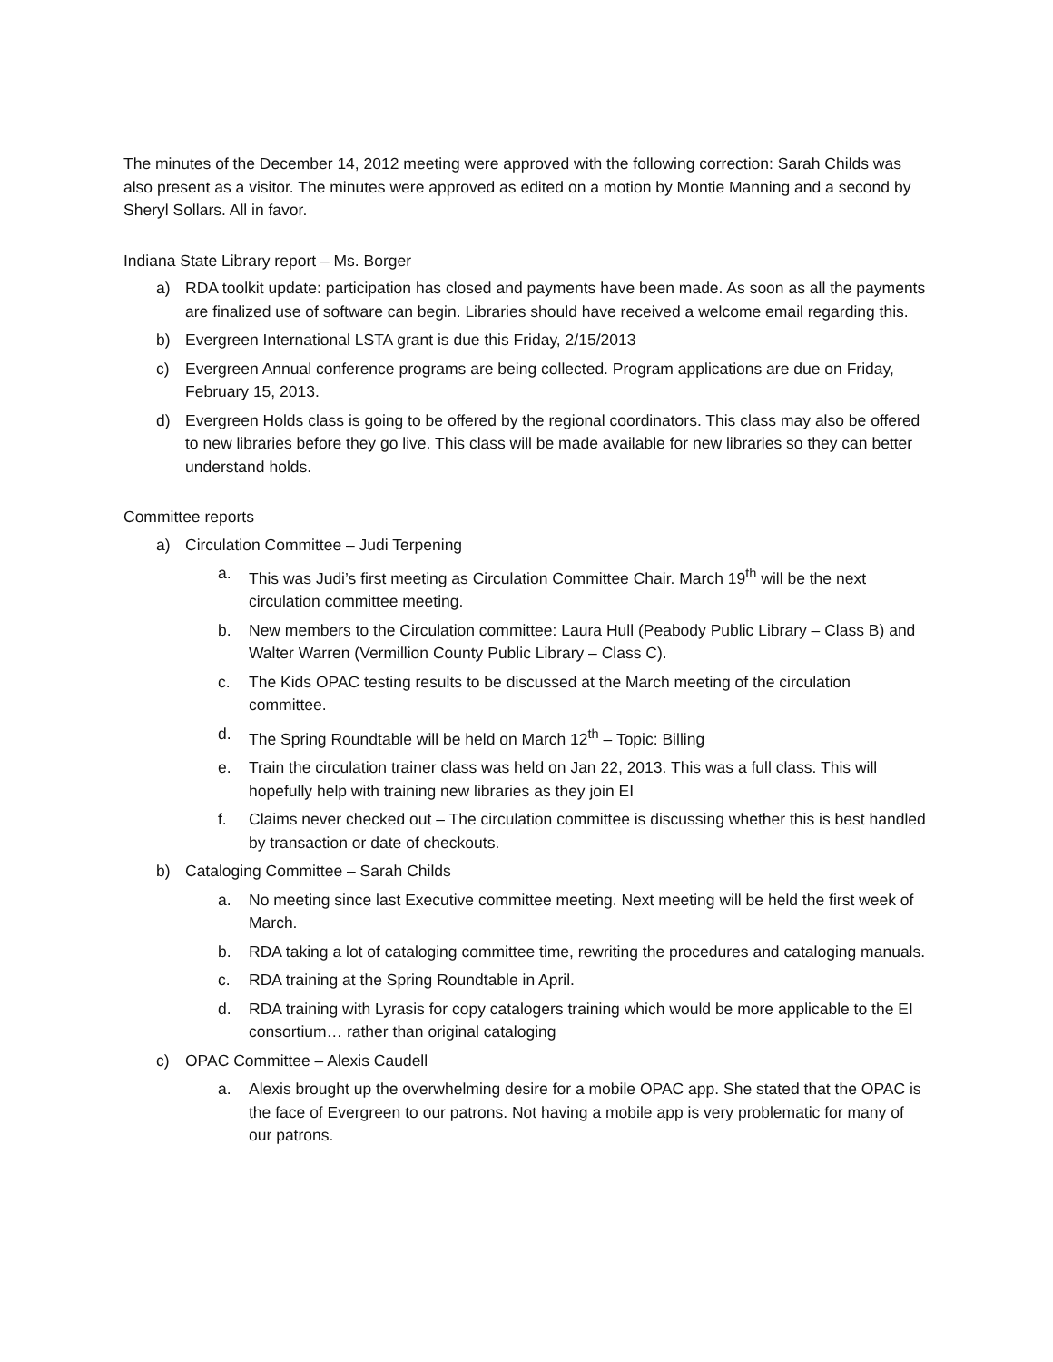The minutes of the December 14, 2012 meeting were approved with the following correction: Sarah Childs was also present as a visitor. The minutes were approved as edited on a motion by Montie Manning and a second by Sheryl Sollars. All in favor.
Indiana State Library report – Ms. Borger
a) RDA toolkit update: participation has closed and payments have been made. As soon as all the payments are finalized use of software can begin. Libraries should have received a welcome email regarding this.
b) Evergreen International LSTA grant is due this Friday, 2/15/2013
c) Evergreen Annual conference programs are being collected. Program applications are due on Friday, February 15, 2013.
d) Evergreen Holds class is going to be offered by the regional coordinators. This class may also be offered to new libraries before they go live. This class will be made available for new libraries so they can better understand holds.
Committee reports
a) Circulation Committee – Judi Terpening
a. This was Judi’s first meeting as Circulation Committee Chair. March 19<sup>th</sup> will be the next circulation committee meeting.
b. New members to the Circulation committee: Laura Hull (Peabody Public Library – Class B) and Walter Warren (Vermillion County Public Library – Class C).
c. The Kids OPAC testing results to be discussed at the March meeting of the circulation committee.
d. The Spring Roundtable will be held on March 12<sup>th</sup> – Topic: Billing
e. Train the circulation trainer class was held on Jan 22, 2013. This was a full class. This will hopefully help with training new libraries as they join EI
f. Claims never checked out – The circulation committee is discussing whether this is best handled by transaction or date of checkouts.
b) Cataloging Committee – Sarah Childs
a. No meeting since last Executive committee meeting. Next meeting will be held the first week of March.
b. RDA taking a lot of cataloging committee time, rewriting the procedures and cataloging manuals.
c. RDA training at the Spring Roundtable in April.
d. RDA training with Lyrasis for copy catalogers training which would be more applicable to the EI consortium… rather than original cataloging
c) OPAC Committee – Alexis Caudell
a. Alexis brought up the overwhelming desire for a mobile OPAC app. She stated that the OPAC is the face of Evergreen to our patrons. Not having a mobile app is very problematic for many of our patrons.